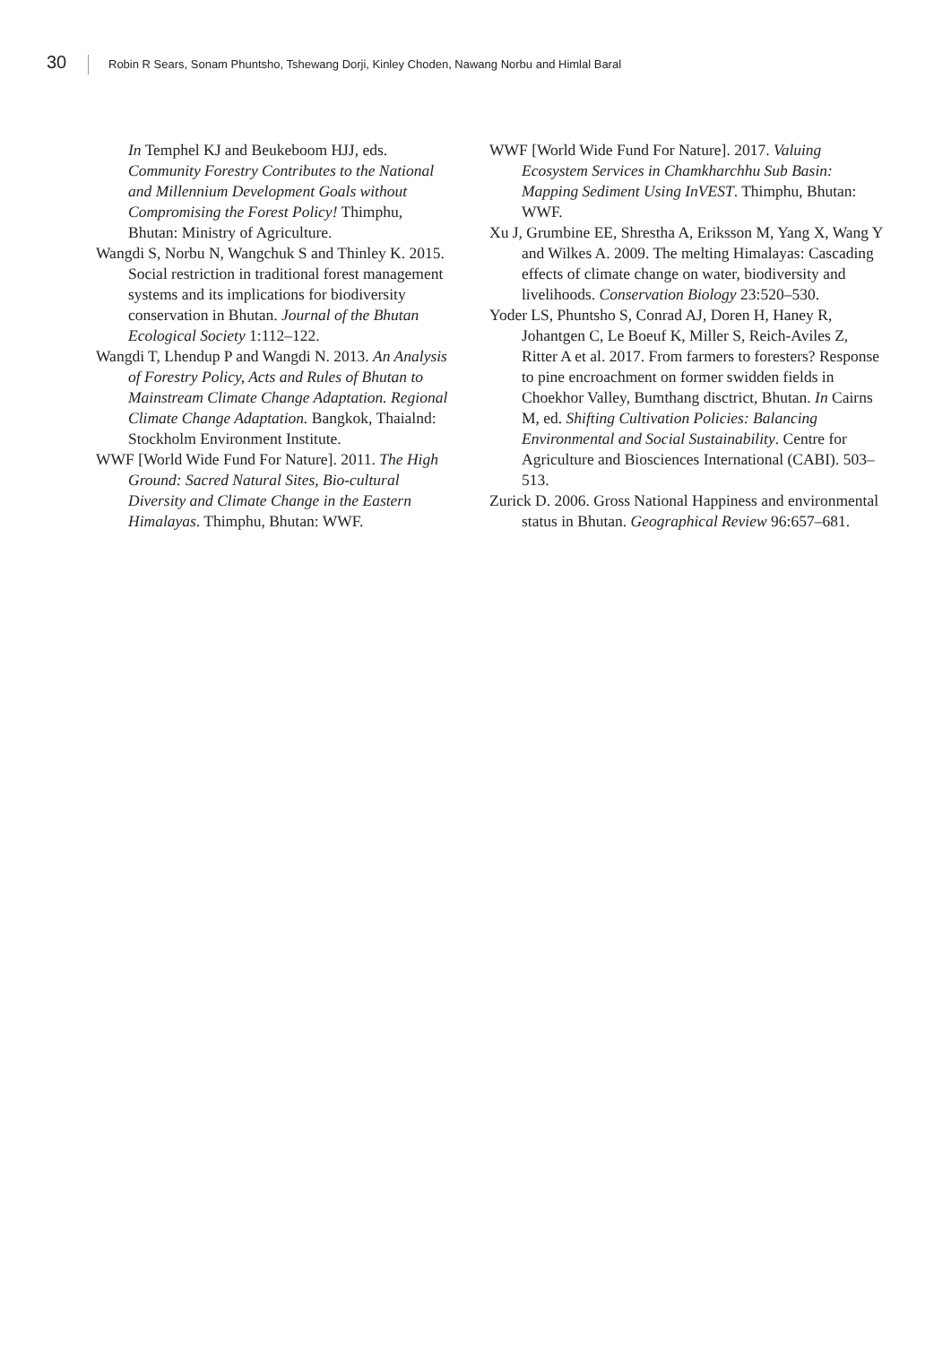30 Robin R Sears, Sonam Phuntsho, Tshewang Dorji, Kinley Choden, Nawang Norbu and Himlal Baral
In Temphel KJ and Beukeboom HJJ, eds. Community Forestry Contributes to the National and Millennium Development Goals without Compromising the Forest Policy! Thimphu, Bhutan: Ministry of Agriculture.
Wangdi S, Norbu N, Wangchuk S and Thinley K. 2015. Social restriction in traditional forest management systems and its implications for biodiversity conservation in Bhutan. Journal of the Bhutan Ecological Society 1:112–122.
Wangdi T, Lhendup P and Wangdi N. 2013. An Analysis of Forestry Policy, Acts and Rules of Bhutan to Mainstream Climate Change Adaptation. Regional Climate Change Adaptation. Bangkok, Thaialnd: Stockholm Environment Institute.
WWF [World Wide Fund For Nature]. 2011. The High Ground: Sacred Natural Sites, Bio-cultural Diversity and Climate Change in the Eastern Himalayas. Thimphu, Bhutan: WWF.
WWF [World Wide Fund For Nature]. 2017. Valuing Ecosystem Services in Chamkharchhu Sub Basin: Mapping Sediment Using InVEST. Thimphu, Bhutan: WWF.
Xu J, Grumbine EE, Shrestha A, Eriksson M, Yang X, Wang Y and Wilkes A. 2009. The melting Himalayas: Cascading effects of climate change on water, biodiversity and livelihoods. Conservation Biology 23:520–530.
Yoder LS, Phuntsho S, Conrad AJ, Doren H, Haney R, Johantgen C, Le Boeuf K, Miller S, Reich-Aviles Z, Ritter A et al. 2017. From farmers to foresters? Response to pine encroachment on former swidden fields in Choekhor Valley, Bumthang disctrict, Bhutan. In Cairns M, ed. Shifting Cultivation Policies: Balancing Environmental and Social Sustainability. Centre for Agriculture and Biosciences International (CABI). 503–513.
Zurick D. 2006. Gross National Happiness and environmental status in Bhutan. Geographical Review 96:657–681.